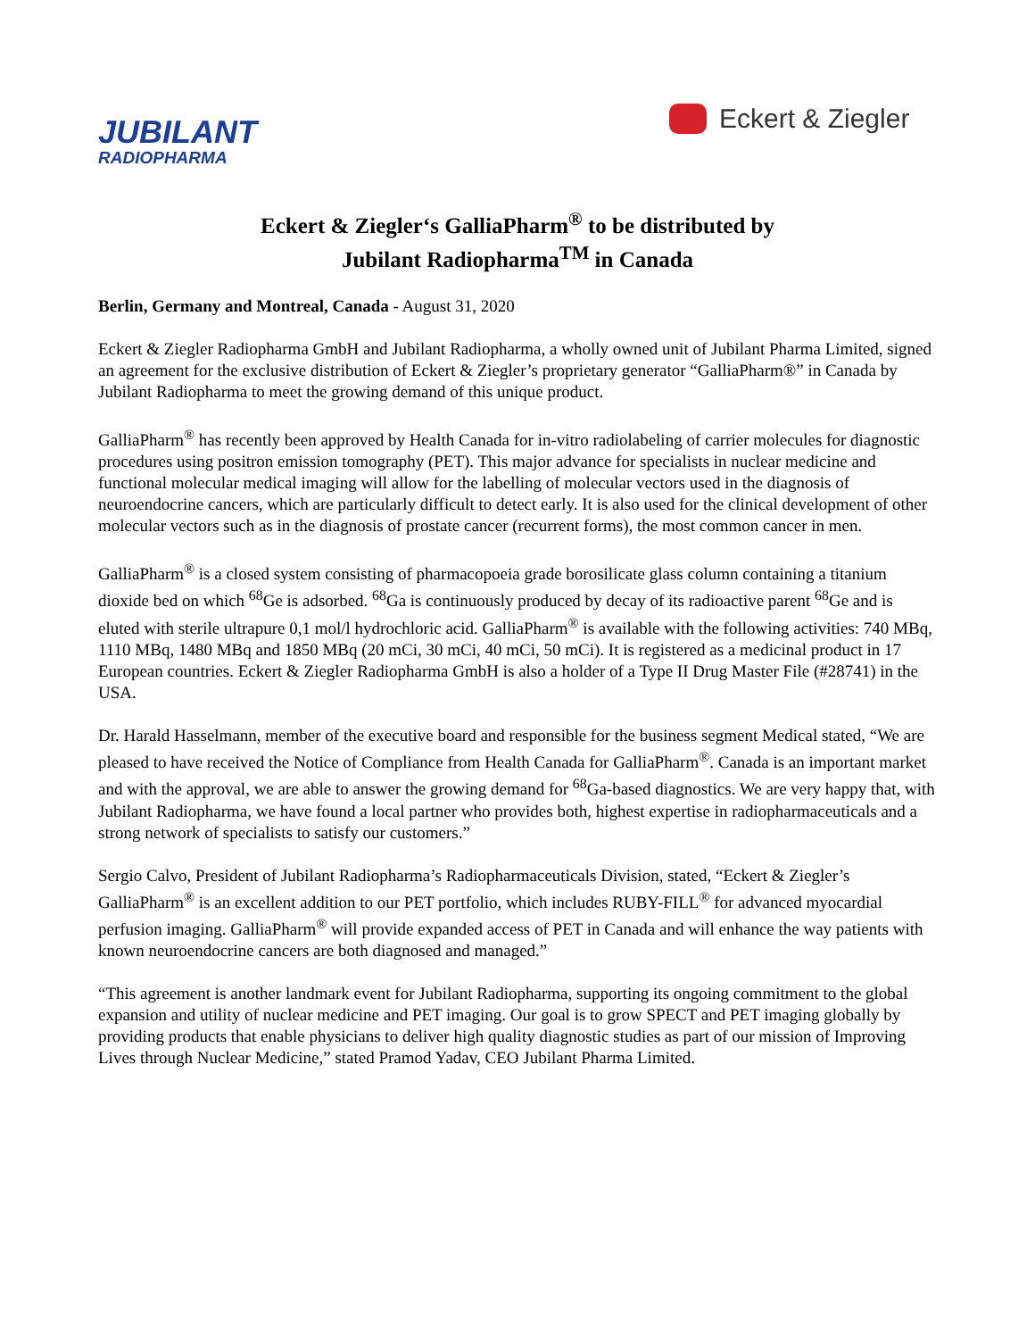JUBILANT
RADIOPHARMA
Eckert & Ziegler
Eckert & Ziegler‘s GalliaPharm<sup>®</sup> to be distributed by
Jubilant Radiopharma<sup>TM</sup> in Canada
Berlin, Germany and Montreal, Canada - August 31, 2020
Eckert & Ziegler Radiopharma GmbH and Jubilant Radiopharma, a wholly owned unit of Jubilant Pharma Limited, signed an agreement for the exclusive distribution of Eckert & Ziegler’s proprietary generator “GalliaPharm®” in Canada by Jubilant Radiopharma to meet the growing demand of this unique product.
GalliaPharm<sup>®</sup> has recently been approved by Health Canada for in-vitro radiolabeling of carrier molecules for diagnostic procedures using positron emission tomography (PET). This major advance for specialists in nuclear medicine and functional molecular medical imaging will allow for the labelling of molecular vectors used in the diagnosis of neuroendocrine cancers, which are particularly difficult to detect early. It is also used for the clinical development of other molecular vectors such as in the diagnosis of prostate cancer (recurrent forms), the most common cancer in men.
GalliaPharm<sup>®</sup> is a closed system consisting of pharmacopoeia grade borosilicate glass column containing a titanium dioxide bed on which <sup>68</sup>Ge is adsorbed. <sup>68</sup>Ga is continuously produced by decay of its radioactive parent <sup>68</sup>Ge and is eluted with sterile ultrapure 0,1 mol/l hydrochloric acid. GalliaPharm<sup>®</sup> is available with the following activities: 740 MBq, 1110 MBq, 1480 MBq and 1850 MBq (20 mCi, 30 mCi, 40 mCi, 50 mCi). It is registered as a medicinal product in 17 European countries. Eckert & Ziegler Radiopharma GmbH is also a holder of a Type II Drug Master File (#28741) in the USA.
Dr. Harald Hasselmann, member of the executive board and responsible for the business segment Medical stated, “We are pleased to have received the Notice of Compliance from Health Canada for GalliaPharm<sup>®</sup>. Canada is an important market and with the approval, we are able to answer the growing demand for <sup>68</sup>Ga-based diagnostics. We are very happy that, with Jubilant Radiopharma, we have found a local partner who provides both, highest expertise in radiopharmaceuticals and a strong network of specialists to satisfy our customers.”
Sergio Calvo, President of Jubilant Radiopharma’s Radiopharmaceuticals Division, stated, “Eckert & Ziegler’s GalliaPharm<sup>®</sup> is an excellent addition to our PET portfolio, which includes RUBY-FILL<sup>®</sup> for advanced myocardial perfusion imaging. GalliaPharm<sup>®</sup> will provide expanded access of PET in Canada and will enhance the way patients with known neuroendocrine cancers are both diagnosed and managed.”
“This agreement is another landmark event for Jubilant Radiopharma, supporting its ongoing commitment to the global expansion and utility of nuclear medicine and PET imaging. Our goal is to grow SPECT and PET imaging globally by providing products that enable physicians to deliver high quality diagnostic studies as part of our mission of Improving Lives through Nuclear Medicine,” stated Pramod Yadav, CEO Jubilant Pharma Limited.